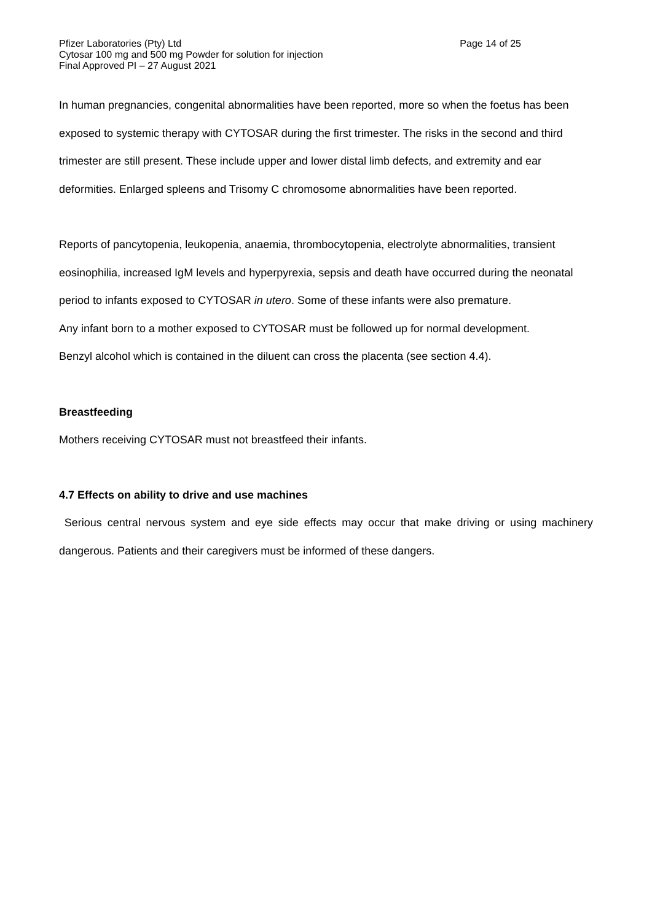Pfizer Laboratories (Pty) Ltd Page 14 of 25
Cytosar 100 mg and 500 mg Powder for solution for injection
Final Approved PI – 27 August 2021
In human pregnancies, congenital abnormalities have been reported, more so when the foetus has been exposed to systemic therapy with CYTOSAR during the first trimester. The risks in the second and third trimester are still present. These include upper and lower distal limb defects, and extremity and ear deformities. Enlarged spleens and Trisomy C chromosome abnormalities have been reported.
Reports of pancytopenia, leukopenia, anaemia, thrombocytopenia, electrolyte abnormalities, transient eosinophilia, increased IgM levels and hyperpyrexia, sepsis and death have occurred during the neonatal period to infants exposed to CYTOSAR in utero. Some of these infants were also premature.
Any infant born to a mother exposed to CYTOSAR must be followed up for normal development.
Benzyl alcohol which is contained in the diluent can cross the placenta (see section 4.4).
Breastfeeding
Mothers receiving CYTOSAR must not breastfeed their infants.
4.7 Effects on ability to drive and use machines
Serious central nervous system and eye side effects may occur that make driving or using machinery dangerous. Patients and their caregivers must be informed of these dangers.